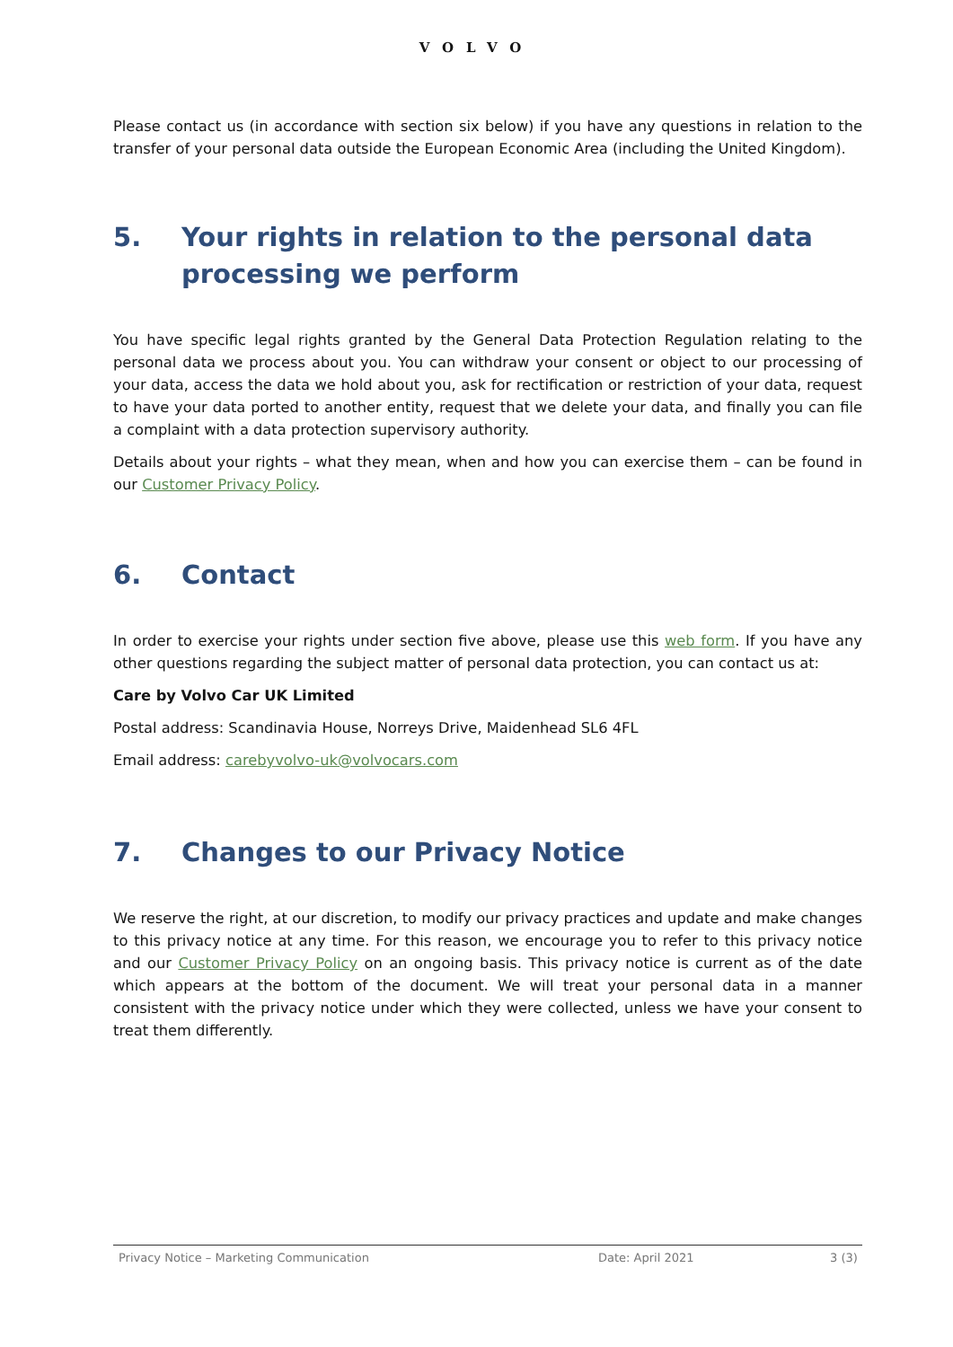VOLVO
Please contact us (in accordance with section six below) if you have any questions in relation to the transfer of your personal data outside the European Economic Area (including the United Kingdom).
5. Your rights in relation to the personal data processing we perform
You have specific legal rights granted by the General Data Protection Regulation relating to the personal data we process about you. You can withdraw your consent or object to our processing of your data, access the data we hold about you, ask for rectification or restriction of your data, request to have your data ported to another entity, request that we delete your data, and finally you can file a complaint with a data protection supervisory authority.
Details about your rights – what they mean, when and how you can exercise them – can be found in our Customer Privacy Policy.
6. Contact
In order to exercise your rights under section five above, please use this web form. If you have any other questions regarding the subject matter of personal data protection, you can contact us at:
Care by Volvo Car UK Limited
Postal address: Scandinavia House, Norreys Drive, Maidenhead SL6 4FL
Email address: carebyvolvo-uk@volvocars.com
7. Changes to our Privacy Notice
We reserve the right, at our discretion, to modify our privacy practices and update and make changes to this privacy notice at any time. For this reason, we encourage you to refer to this privacy notice and our Customer Privacy Policy on an ongoing basis. This privacy notice is current as of the date which appears at the bottom of the document. We will treat your personal data in a manner consistent with the privacy notice under which they were collected, unless we have your consent to treat them differently.
Privacy Notice – Marketing Communication Date: April 2021 3 (3)